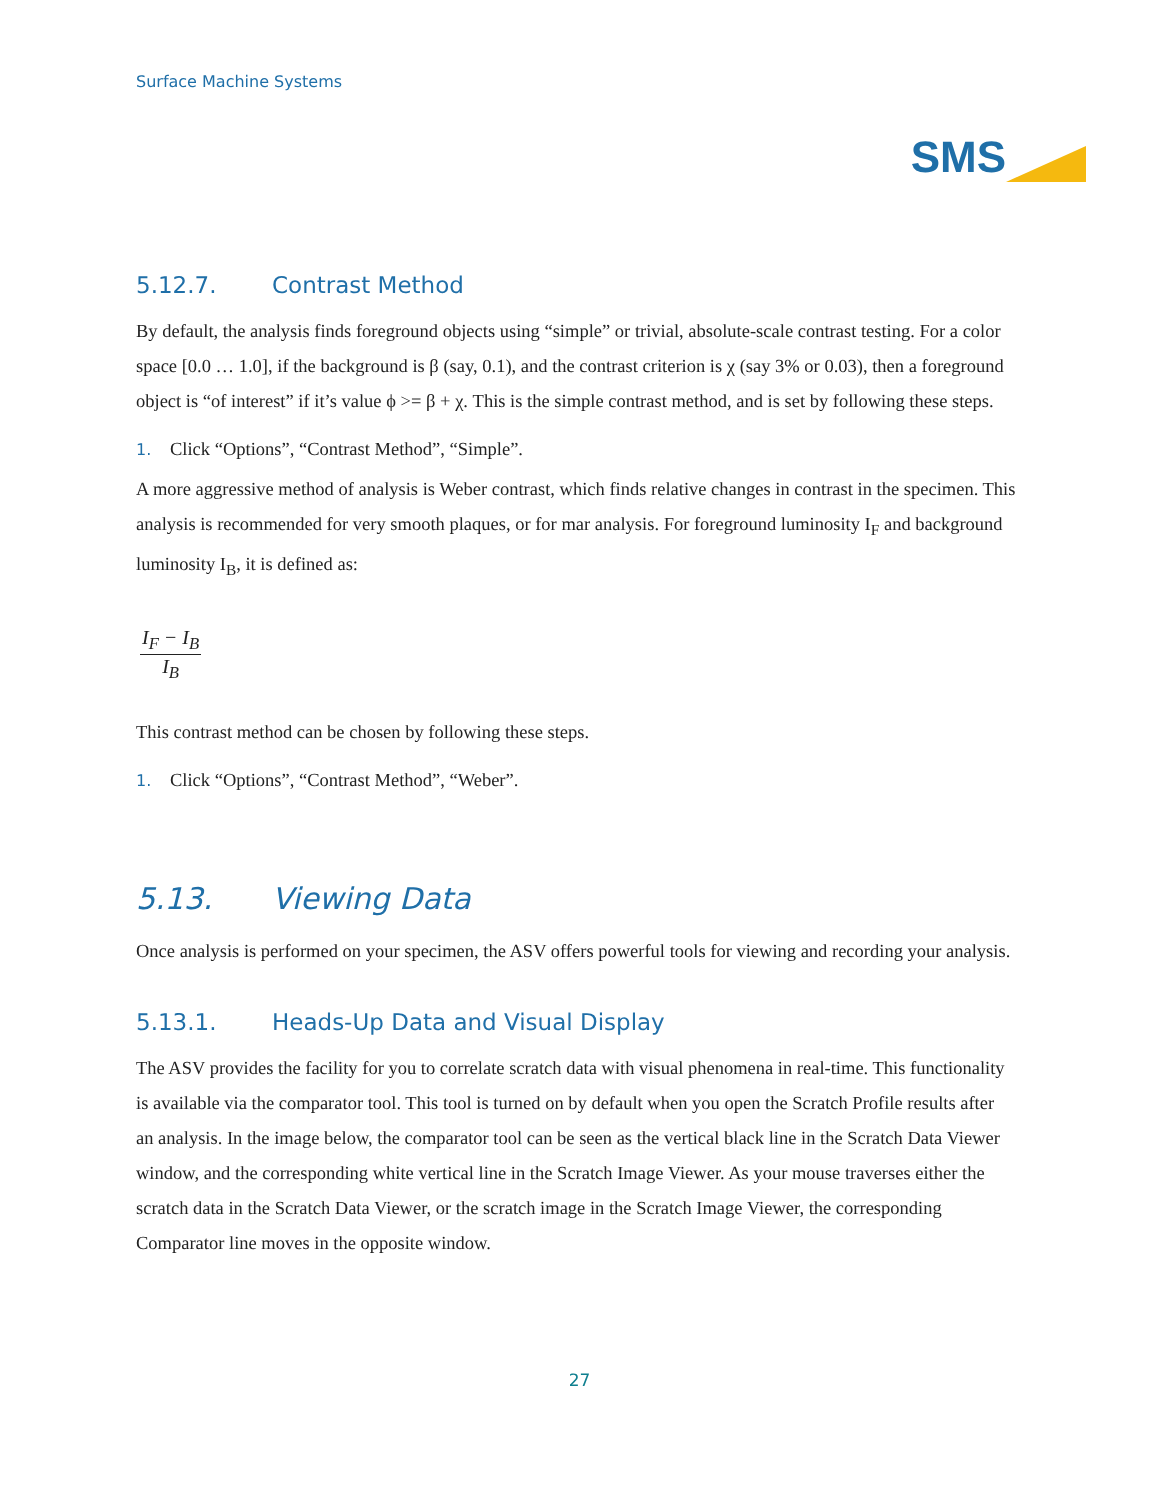Surface Machine Systems
SMS
5.12.7. Contrast Method
By default, the analysis finds foreground objects using “simple” or trivial, absolute-scale contrast testing. For a color space [0.0 … 1.0], if the background is β (say, 0.1), and the contrast criterion is χ (say 3% or 0.03), then a foreground object is “of interest” if it’s value ϕ >= β + χ. This is the simple contrast method, and is set by following these steps.
1. Click “Options”, “Contrast Method”, “Simple”.
A more aggressive method of analysis is Weber contrast, which finds relative changes in contrast in the specimen. This analysis is recommended for very smooth plaques, or for mar analysis. For foreground luminosity I<sub>F</sub> and background luminosity I<sub>B</sub>, it is defined as:
I<sub>F</sub> − I<sub>B</sub>
I<sub>B</sub>
This contrast method can be chosen by following these steps.
1. Click “Options”, “Contrast Method”, “Weber”.
5.13. Viewing Data
Once analysis is performed on your specimen, the ASV offers powerful tools for viewing and recording your analysis.
5.13.1. Heads-Up Data and Visual Display
The ASV provides the facility for you to correlate scratch data with visual phenomena in real-time. This functionality is available via the comparator tool. This tool is turned on by default when you open the Scratch Profile results after an analysis. In the image below, the comparator tool can be seen as the vertical black line in the Scratch Data Viewer window, and the corresponding white vertical line in the Scratch Image Viewer. As your mouse traverses either the scratch data in the Scratch Data Viewer, or the scratch image in the Scratch Image Viewer, the corresponding Comparator line moves in the opposite window.
27